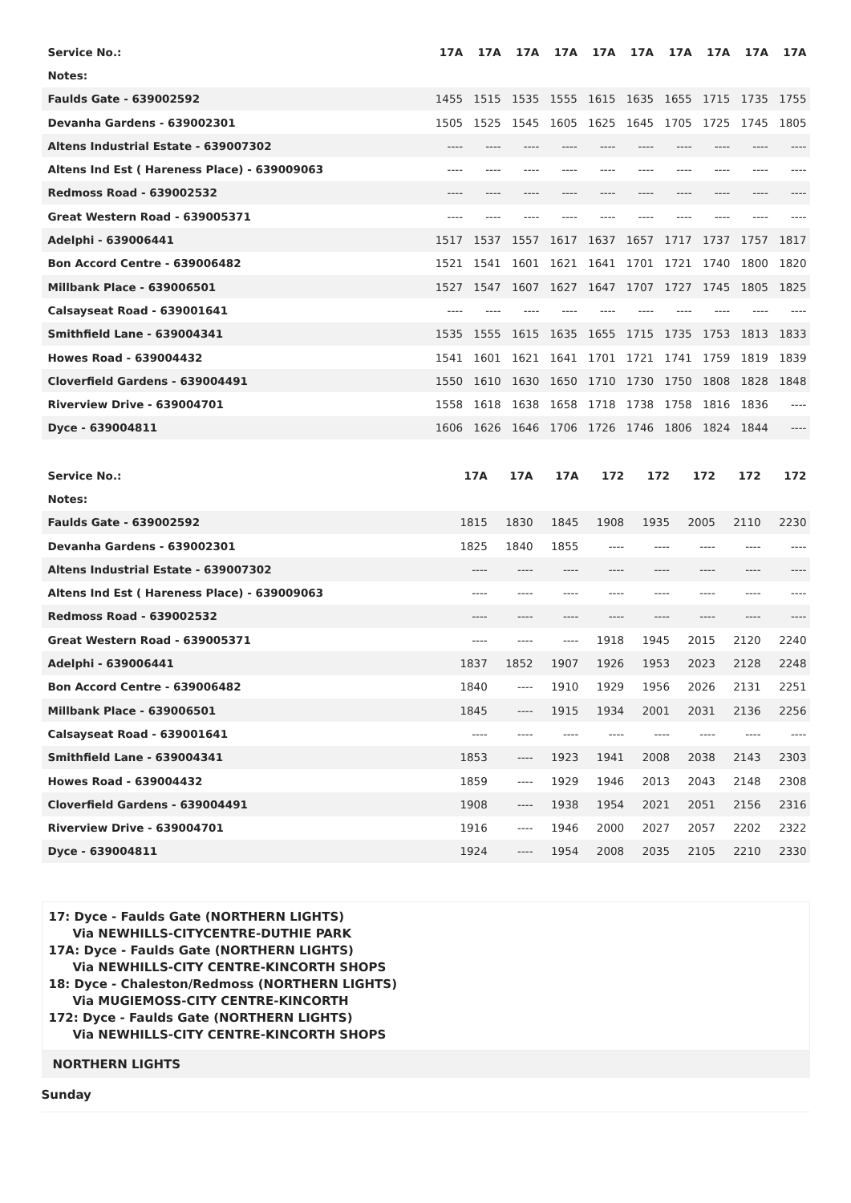| Service No.: | 17A | 17A | 17A | 17A | 17A | 17A | 17A | 17A | 17A | 17A |
| --- | --- | --- | --- | --- | --- | --- | --- | --- | --- | --- |
| Notes: | | | | | | | | | | |
| Faulds Gate - 639002592 | 1455 | 1515 | 1535 | 1555 | 1615 | 1635 | 1655 | 1715 | 1735 | 1755 |
| Devanha Gardens - 639002301 | 1505 | 1525 | 1545 | 1605 | 1625 | 1645 | 1705 | 1725 | 1745 | 1805 |
| Altens Industrial Estate - 639007302 | ---- | ---- | ---- | ---- | ---- | ---- | ---- | ---- | ---- | ---- |
| Altens Ind Est ( Hareness Place) - 639009063 | ---- | ---- | ---- | ---- | ---- | ---- | ---- | ---- | ---- | ---- |
| Redmoss Road - 639002532 | ---- | ---- | ---- | ---- | ---- | ---- | ---- | ---- | ---- | ---- |
| Great Western Road - 639005371 | ---- | ---- | ---- | ---- | ---- | ---- | ---- | ---- | ---- | ---- |
| Adelphi - 639006441 | 1517 | 1537 | 1557 | 1617 | 1637 | 1657 | 1717 | 1737 | 1757 | 1817 |
| Bon Accord Centre - 639006482 | 1521 | 1541 | 1601 | 1621 | 1641 | 1701 | 1721 | 1740 | 1800 | 1820 |
| Millbank Place - 639006501 | 1527 | 1547 | 1607 | 1627 | 1647 | 1707 | 1727 | 1745 | 1805 | 1825 |
| Calsayseat Road - 639001641 | ---- | ---- | ---- | ---- | ---- | ---- | ---- | ---- | ---- | ---- |
| Smithfield Lane - 639004341 | 1535 | 1555 | 1615 | 1635 | 1655 | 1715 | 1735 | 1753 | 1813 | 1833 |
| Howes Road - 639004432 | 1541 | 1601 | 1621 | 1641 | 1701 | 1721 | 1741 | 1759 | 1819 | 1839 |
| Cloverfield Gardens - 639004491 | 1550 | 1610 | 1630 | 1650 | 1710 | 1730 | 1750 | 1808 | 1828 | 1848 |
| Riverview Drive - 639004701 | 1558 | 1618 | 1638 | 1658 | 1718 | 1738 | 1758 | 1816 | 1836 | ---- |
| Dyce - 639004811 | 1606 | 1626 | 1646 | 1706 | 1726 | 1746 | 1806 | 1824 | 1844 | ---- |
| Service No.: | | | 17A | 17A | 17A | 172 | 172 | 172 | 172 | 172 |
| --- | --- | --- | --- | --- | --- | --- | --- | --- | --- | --- |
| Notes: | | | | | | | | | | |
| Faulds Gate - 639002592 | | | 1815 | 1830 | 1845 | 1908 | 1935 | 2005 | 2110 | 2230 |
| Devanha Gardens - 639002301 | | | 1825 | 1840 | 1855 | ---- | ---- | ---- | ---- | ---- |
| Altens Industrial Estate - 639007302 | | | ---- | ---- | ---- | ---- | ---- | ---- | ---- | ---- |
| Altens Ind Est ( Hareness Place) - 639009063 | | | ---- | ---- | ---- | ---- | ---- | ---- | ---- | ---- |
| Redmoss Road - 639002532 | | | ---- | ---- | ---- | ---- | ---- | ---- | ---- | ---- |
| Great Western Road - 639005371 | | | ---- | ---- | ---- | 1918 | 1945 | 2015 | 2120 | 2240 |
| Adelphi - 639006441 | | | 1837 | 1852 | 1907 | 1926 | 1953 | 2023 | 2128 | 2248 |
| Bon Accord Centre - 639006482 | | | 1840 | ---- | 1910 | 1929 | 1956 | 2026 | 2131 | 2251 |
| Millbank Place - 639006501 | | | 1845 | ---- | 1915 | 1934 | 2001 | 2031 | 2136 | 2256 |
| Calsayseat Road - 639001641 | | | ---- | ---- | ---- | ---- | ---- | ---- | ---- | ---- |
| Smithfield Lane - 639004341 | | | 1853 | ---- | 1923 | 1941 | 2008 | 2038 | 2143 | 2303 |
| Howes Road - 639004432 | | | 1859 | ---- | 1929 | 1946 | 2013 | 2043 | 2148 | 2308 |
| Cloverfield Gardens - 639004491 | | | 1908 | ---- | 1938 | 1954 | 2021 | 2051 | 2156 | 2316 |
| Riverview Drive - 639004701 | | | 1916 | ---- | 1946 | 2000 | 2027 | 2057 | 2202 | 2322 |
| Dyce - 639004811 | | | 1924 | ---- | 1954 | 2008 | 2035 | 2105 | 2210 | 2330 |
17: Dyce - Faulds Gate (NORTHERN LIGHTS)
Via NEWHILLS-CITYCENTRE-DUTHIE PARK
17A: Dyce - Faulds Gate (NORTHERN LIGHTS)
Via NEWHILLS-CITY CENTRE-KINCORTH SHOPS
18: Dyce - Chaleston/Redmoss (NORTHERN LIGHTS)
Via MUGIEMOSS-CITY CENTRE-KINCORTH
172: Dyce - Faulds Gate (NORTHERN LIGHTS)
Via NEWHILLS-CITY CENTRE-KINCORTH SHOPS
NORTHERN LIGHTS
Sunday